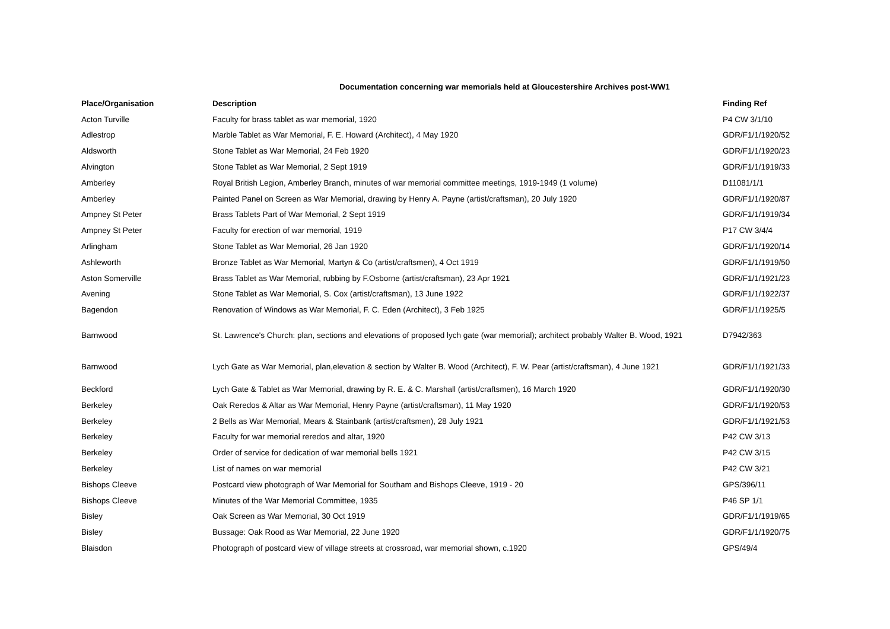Documentation concerning war memorials held at Gloucestershire Archives post-WW1
| Place/Organisation | Description | Finding Ref |
| --- | --- | --- |
| Acton Turville | Faculty for brass tablet as war memorial, 1920 | P4 CW 3/1/10 |
| Adlestrop | Marble Tablet as War Memorial, F. E. Howard (Architect), 4 May 1920 | GDR/F1/1/1920/52 |
| Aldsworth | Stone Tablet as War Memorial, 24 Feb 1920 | GDR/F1/1/1920/23 |
| Alvington | Stone Tablet as War Memorial, 2 Sept 1919 | GDR/F1/1/1919/33 |
| Amberley | Royal British Legion, Amberley Branch, minutes of war memorial committee meetings, 1919-1949 (1 volume) | D11081/1/1 |
| Amberley | Painted Panel on Screen as War Memorial, drawing by Henry A. Payne (artist/craftsman), 20 July 1920 | GDR/F1/1/1920/87 |
| Ampney St Peter | Brass Tablets Part of War Memorial, 2 Sept 1919 | GDR/F1/1/1919/34 |
| Ampney St Peter | Faculty for erection of war memorial, 1919 | P17 CW 3/4/4 |
| Arlingham | Stone Tablet as War Memorial, 26 Jan 1920 | GDR/F1/1/1920/14 |
| Ashleworth | Bronze Tablet as War Memorial, Martyn & Co (artist/craftsmen), 4 Oct 1919 | GDR/F1/1/1919/50 |
| Aston Somerville | Brass Tablet as War Memorial, rubbing by F.Osborne (artist/craftsman), 23 Apr 1921 | GDR/F1/1/1921/23 |
| Avening | Stone Tablet as War Memorial, S. Cox (artist/craftsman), 13 June 1922 | GDR/F1/1/1922/37 |
| Bagendon | Renovation of Windows as War Memorial, F. C. Eden (Architect), 3 Feb 1925 | GDR/F1/1/1925/5 |
| Barnwood | St. Lawrence's Church: plan, sections and elevations of proposed lych gate (war memorial); architect probably Walter B. Wood, 1921 | D7942/363 |
| Barnwood | Lych Gate as War Memorial, plan,elevation & section by Walter B. Wood (Architect), F. W. Pear (artist/craftsman), 4 June 1921 | GDR/F1/1/1921/33 |
| Beckford | Lych Gate & Tablet as War Memorial, drawing by R. E. & C. Marshall (artist/craftsmen), 16 March 1920 | GDR/F1/1/1920/30 |
| Berkeley | Oak Reredos & Altar as War Memorial, Henry Payne (artist/craftsman), 11 May 1920 | GDR/F1/1/1920/53 |
| Berkeley | 2 Bells as War Memorial, Mears & Stainbank (artist/craftsmen), 28 July 1921 | GDR/F1/1/1921/53 |
| Berkeley | Faculty for war memorial reredos and altar, 1920 | P42 CW 3/13 |
| Berkeley | Order of service for dedication of war memorial bells 1921 | P42 CW 3/15 |
| Berkeley | List of names on war memorial | P42 CW 3/21 |
| Bishops Cleeve | Postcard view photograph of War Memorial for Southam and Bishops Cleeve, 1919 - 20 | GPS/396/11 |
| Bishops Cleeve | Minutes of the War Memorial Committee, 1935 | P46 SP 1/1 |
| Bisley | Oak Screen as War Memorial, 30 Oct 1919 | GDR/F1/1/1919/65 |
| Bisley | Bussage: Oak Rood as War Memorial, 22 June 1920 | GDR/F1/1/1920/75 |
| Blaisdon | Photograph of postcard view of village streets at crossroad, war memorial shown, c.1920 | GPS/49/4 |